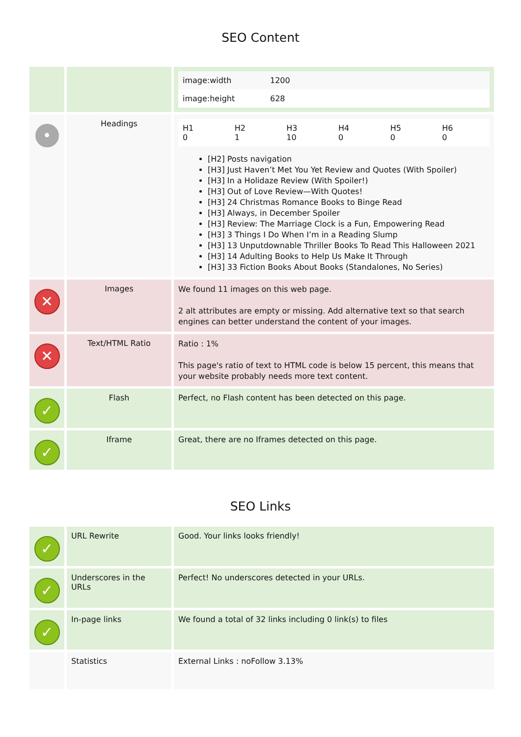SEO Content
| | | / image:width / 1200 / / image:height / 628 / |
| • | Headings | / H1 0 / H2 1 / H3 10 / H4 0 / H5 0 / H6 0 / [H2] Posts navigation [H3] Just Haven’t Met You Yet Review and Quotes (With Spoiler) [H3] In a Holidaze Review (With Spoiler!) [H3] Out of Love Review—With Quotes! [H3] 24 Christmas Romance Books to Binge Read [H3] Always, in December Spoiler [H3] Review: The Marriage Clock is a Fun, Empowering Read [H3] 3 Things I Do When I’m in a Reading Slump [H3] 13 Unputdownable Thriller Books To Read This Halloween 2021 [H3] 14 Adulting Books to Help Us Make It Through [H3] 33 Fiction Books About Books (Standalones, No Series) |
| ✕ | Images | We found 11 images on this web page. 2 alt attributes are empty or missing. Add alternative text so that search engines can better understand the content of your images. |
| ✕ | Text/HTML Ratio | Ratio : 1% This page's ratio of text to HTML code is below 15 percent, this means that your website probably needs more text content. |
| ✓ | Flash | Perfect, no Flash content has been detected on this page. |
| ✓ | Iframe | Great, there are no Iframes detected on this page. |
SEO Links
| ✓ | URL Rewrite | Good. Your links looks friendly! |
| ✓ | Underscores in the URLs | Perfect! No underscores detected in your URLs. |
| ✓ | In-page links | We found a total of 32 links including 0 link(s) to files |
| | Statistics | External Links : noFollow 3.13% |